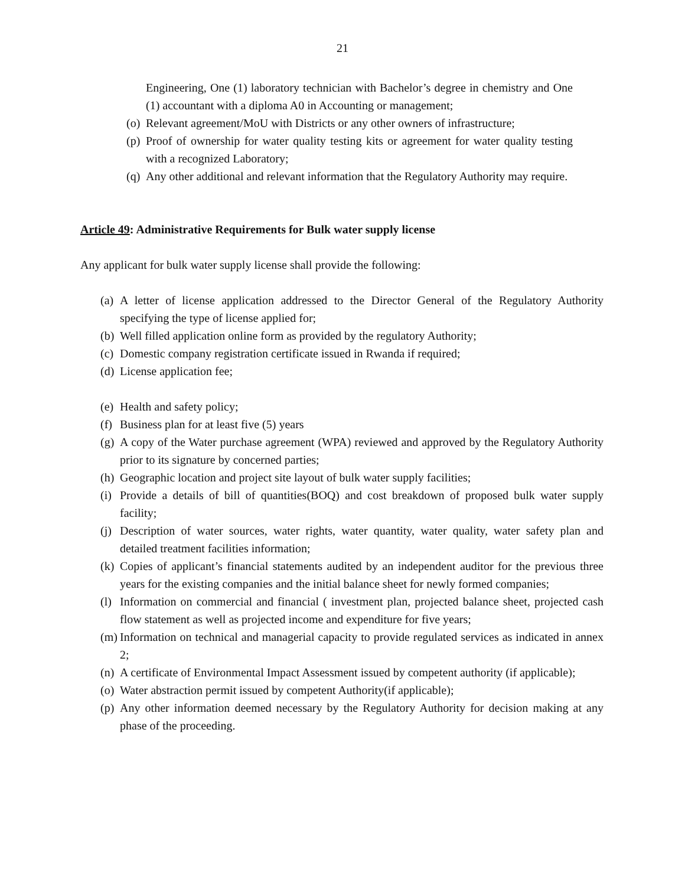21
Engineering, One (1) laboratory technician with Bachelor’s degree in chemistry and One (1) accountant with a diploma A0 in Accounting or management;
(o)
Relevant agreement/MoU with Districts or any other owners of infrastructure;
(p)
Proof of ownership for water quality testing kits or agreement for water quality testing with a recognized Laboratory;
(q)
Any other additional and relevant information that the Regulatory Authority may require.
Article 49: Administrative Requirements for Bulk water supply license
Any applicant for bulk water supply license shall provide the following:
(a)
A letter of license application addressed to the Director General of the Regulatory Authority specifying the type of license applied for;
(b)
Well filled application online form as provided by the regulatory Authority;
(c)
Domestic company registration certificate issued in Rwanda if required;
(d)
License application fee;
(e)
Health and safety policy;
(f)
Business plan for at least five (5) years
(g)
A copy of the Water purchase agreement (WPA) reviewed and approved by the Regulatory Authority prior to its signature by concerned parties;
(h)
Geographic location and project site layout of bulk water supply facilities;
(i)
Provide a details of bill of quantities(BOQ) and cost breakdown of proposed bulk water supply facility;
(j)
Description of water sources, water rights, water quantity, water quality, water safety plan and detailed treatment facilities information;
(k)
Copies of applicant’s financial statements audited by an independent auditor for the previous three years for the existing companies and the initial balance sheet for newly formed companies;
(l)
Information on commercial and financial ( investment plan, projected balance sheet, projected cash flow statement as well as projected income and expenditure for five years;
(m)
Information on technical and managerial capacity to provide regulated services as indicated in annex 2;
(n)
A certificate of Environmental Impact Assessment issued by competent authority (if applicable);
(o)
Water abstraction permit issued by competent Authority(if applicable);
(p)
Any other information deemed necessary by the Regulatory Authority for decision making at any phase of the proceeding.